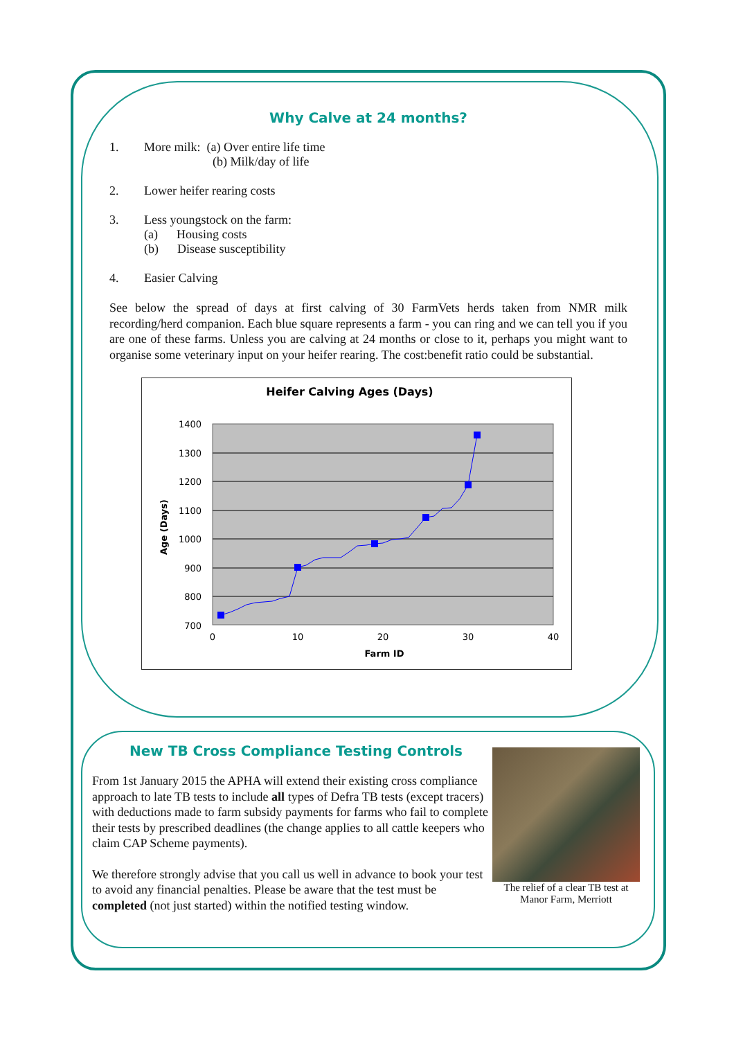Why Calve at 24 months?
1. More milk: (a) Over entire life time
(b) Milk/day of life
2. Lower heifer rearing costs
3. Less youngstock on the farm:
(a) Housing costs
(b) Disease susceptibility
4. Easier Calving
See below the spread of days at first calving of 30 FarmVets herds taken from NMR milk recording/herd companion. Each blue square represents a farm - you can ring and we can tell you if you are one of these farms. Unless you are calving at 24 months or close to it, perhaps you might want to organise some veterinary input on your heifer rearing. The cost:benefit ratio could be substantial.
Heifer Calving Ages (Days)
1400
1300
1200
1100
1000
900
800
700
0
10
20
30
40
Farm ID
Age (Days)
New TB Cross Compliance Testing Controls
From 1st January 2015 the APHA will extend their existing cross compliance approach to late TB tests to include all types of Defra TB tests (except tracers) with deductions made to farm subsidy payments for farms who fail to complete their tests by prescribed deadlines (the change applies to all cattle keepers who claim CAP Scheme payments).
We therefore strongly advise that you call us well in advance to book your test to avoid any financial penalties. Please be aware that the test must be completed (not just started) within the notified testing window.
The relief of a clear TB test at
Manor Farm, Merriott